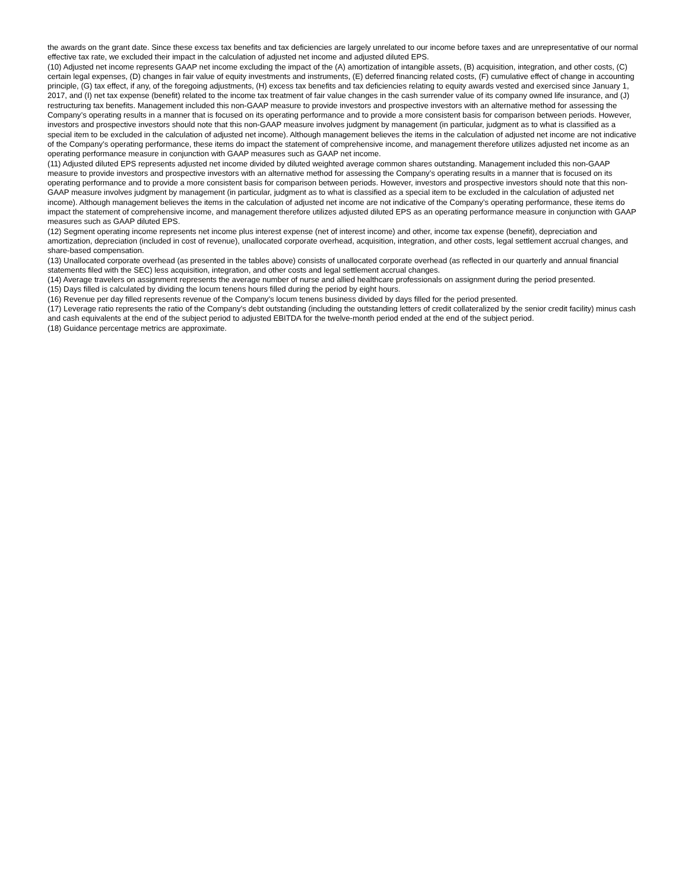the awards on the grant date. Since these excess tax benefits and tax deficiencies are largely unrelated to our income before taxes and are unrepresentative of our normal effective tax rate, we excluded their impact in the calculation of adjusted net income and adjusted diluted EPS.
(10) Adjusted net income represents GAAP net income excluding the impact of the (A) amortization of intangible assets, (B) acquisition, integration, and other costs, (C) certain legal expenses, (D) changes in fair value of equity investments and instruments, (E) deferred financing related costs, (F) cumulative effect of change in accounting principle, (G) tax effect, if any, of the foregoing adjustments, (H) excess tax benefits and tax deficiencies relating to equity awards vested and exercised since January 1, 2017, and (I) net tax expense (benefit) related to the income tax treatment of fair value changes in the cash surrender value of its company owned life insurance, and (J) restructuring tax benefits. Management included this non-GAAP measure to provide investors and prospective investors with an alternative method for assessing the Company’s operating results in a manner that is focused on its operating performance and to provide a more consistent basis for comparison between periods. However, investors and prospective investors should note that this non-GAAP measure involves judgment by management (in particular, judgment as to what is classified as a special item to be excluded in the calculation of adjusted net income). Although management believes the items in the calculation of adjusted net income are not indicative of the Company’s operating performance, these items do impact the statement of comprehensive income, and management therefore utilizes adjusted net income as an operating performance measure in conjunction with GAAP measures such as GAAP net income.
(11) Adjusted diluted EPS represents adjusted net income divided by diluted weighted average common shares outstanding. Management included this non-GAAP measure to provide investors and prospective investors with an alternative method for assessing the Company’s operating results in a manner that is focused on its operating performance and to provide a more consistent basis for comparison between periods. However, investors and prospective investors should note that this non-GAAP measure involves judgment by management (in particular, judgment as to what is classified as a special item to be excluded in the calculation of adjusted net income). Although management believes the items in the calculation of adjusted net income are not indicative of the Company’s operating performance, these items do impact the statement of comprehensive income, and management therefore utilizes adjusted diluted EPS as an operating performance measure in conjunction with GAAP measures such as GAAP diluted EPS.
(12) Segment operating income represents net income plus interest expense (net of interest income) and other, income tax expense (benefit), depreciation and amortization, depreciation (included in cost of revenue), unallocated corporate overhead, acquisition, integration, and other costs, legal settlement accrual changes, and share-based compensation.
(13) Unallocated corporate overhead (as presented in the tables above) consists of unallocated corporate overhead (as reflected in our quarterly and annual financial statements filed with the SEC) less acquisition, integration, and other costs and legal settlement accrual changes.
(14) Average travelers on assignment represents the average number of nurse and allied healthcare professionals on assignment during the period presented.
(15) Days filled is calculated by dividing the locum tenens hours filled during the period by eight hours.
(16) Revenue per day filled represents revenue of the Company’s locum tenens business divided by days filled for the period presented.
(17) Leverage ratio represents the ratio of the Company’s debt outstanding (including the outstanding letters of credit collateralized by the senior credit facility) minus cash and cash equivalents at the end of the subject period to adjusted EBITDA for the twelve-month period ended at the end of the subject period.
(18) Guidance percentage metrics are approximate.